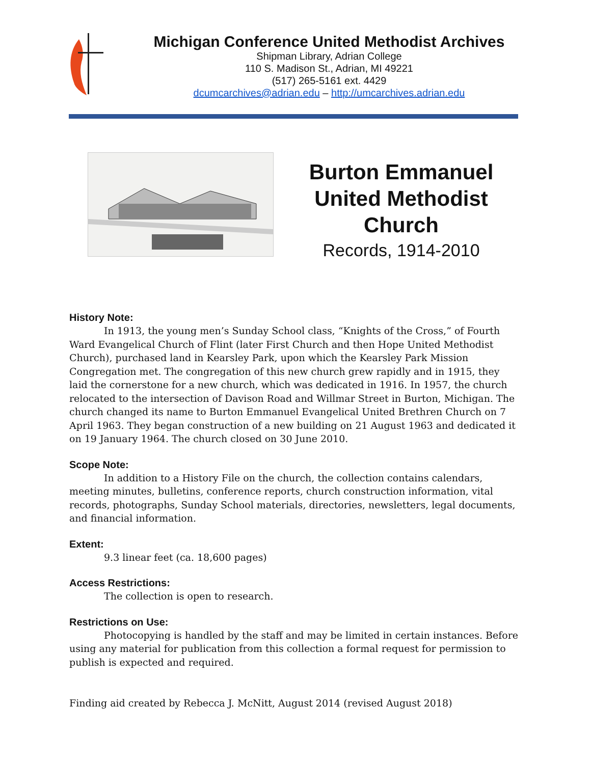Michigan Conference United Methodist Archives
Shipman Library, Adrian College
110 S. Madison St., Adrian, MI 49221
(517) 265-5161 ext. 4429
dcumcarchives@adrian.edu – http://umcarchives.adrian.edu
Burton Emmanuel United Methodist Church
Records, 1914-2010
History Note:
In 1913, the young men’s Sunday School class, “Knights of the Cross,” of Fourth Ward Evangelical Church of Flint (later First Church and then Hope United Methodist Church), purchased land in Kearsley Park, upon which the Kearsley Park Mission Congregation met. The congregation of this new church grew rapidly and in 1915, they laid the cornerstone for a new church, which was dedicated in 1916. In 1957, the church relocated to the intersection of Davison Road and Willmar Street in Burton, Michigan. The church changed its name to Burton Emmanuel Evangelical United Brethren Church on 7 April 1963. They began construction of a new building on 21 August 1963 and dedicated it on 19 January 1964. The church closed on 30 June 2010.
Scope Note:
In addition to a History File on the church, the collection contains calendars, meeting minutes, bulletins, conference reports, church construction information, vital records, photographs, Sunday School materials, directories, newsletters, legal documents, and financial information.
Extent:
9.3 linear feet (ca. 18,600 pages)
Access Restrictions:
The collection is open to research.
Restrictions on Use:
Photocopying is handled by the staff and may be limited in certain instances. Before using any material for publication from this collection a formal request for permission to publish is expected and required.
Finding aid created by Rebecca J. McNitt, August 2014 (revised August 2018)